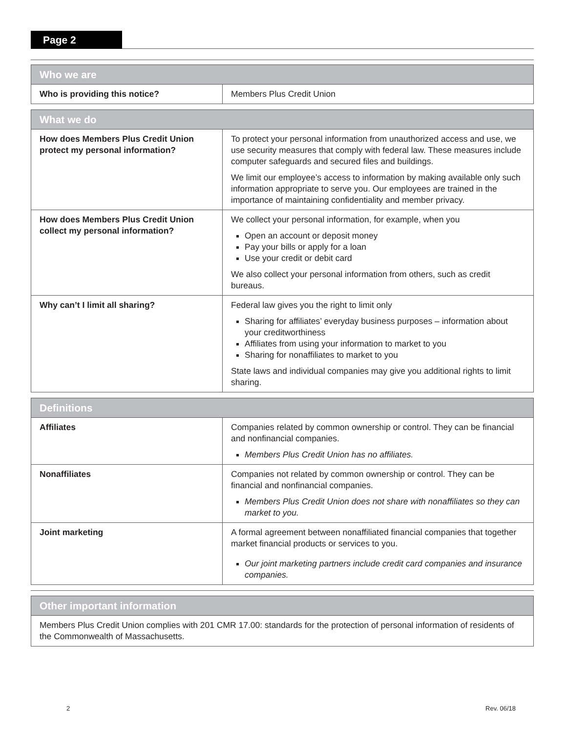Page 2
| Who we are | |
| --- | --- |
| Who is providing this notice? | Members Plus Credit Union |
| What we do | |
| --- | --- |
| How does Members Plus Credit Union protect my personal information? | To protect your personal information from unauthorized access and use, we use security measures that comply with federal law. These measures include computer safeguards and secured files and buildings. We limit our employee’s access to information by making available only such information appropriate to serve you. Our employees are trained in the importance of maintaining confidentiality and member privacy. |
| How does Members Plus Credit Union collect my personal information? | We collect your personal information, for example, when you Open an account or deposit money Pay your bills or apply for a loan Use your credit or debit card We also collect your personal information from others, such as credit bureaus. |
| Why can’t I limit all sharing? | Federal law gives you the right to limit only Sharing for affiliates’ everyday business purposes – information about your creditworthiness Affiliates from using your information to market to you Sharing for nonaffiliates to market to you State laws and individual companies may give you additional rights to limit sharing. |
| Definitions | |
| --- | --- |
| Affiliates | Companies related by common ownership or control. They can be financial and nonfinancial companies. Members Plus Credit Union has no affiliates. |
| Nonaffiliates | Companies not related by common ownership or control. They can be financial and nonfinancial companies. Members Plus Credit Union does not share with nonaffiliates so they can market to you. |
| Joint marketing | A formal agreement between nonaffiliated financial companies that together market financial products or services to you. Our joint marketing partners include credit card companies and insurance companies. |
| Other important information |
| --- |
| Members Plus Credit Union complies with 201 CMR 17.00: standards for the protection of personal information of residents of the Commonwealth of Massachusetts. |
2 Rev. 06/18